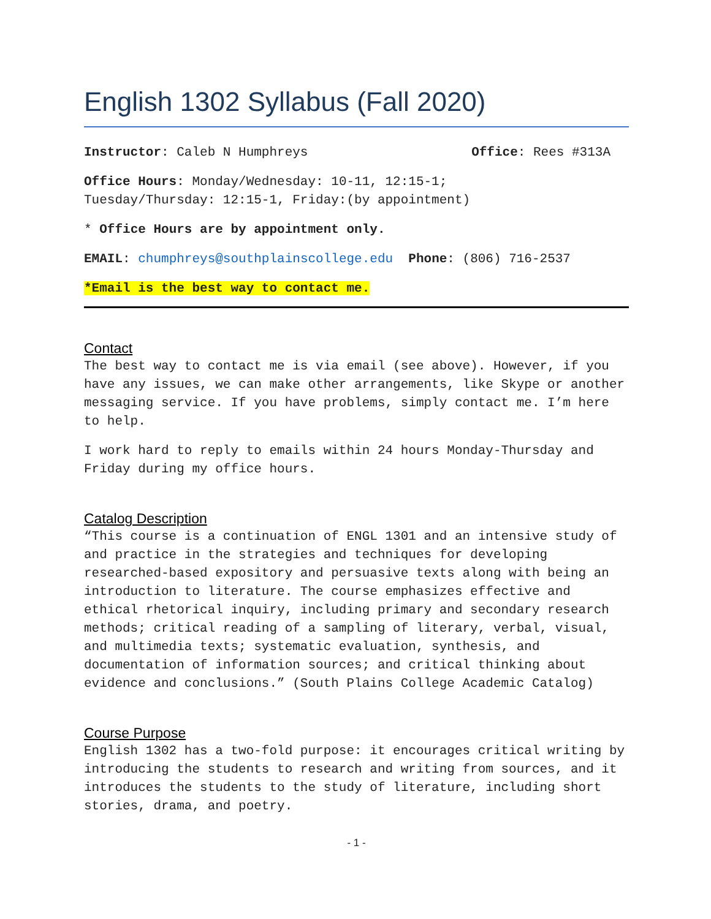English 1302 Syllabus (Fall 2020)
Instructor: Caleb N Humphreys Office: Rees #313A
Office Hours: Monday/Wednesday: 10-11, 12:15-1;
Tuesday/Thursday: 12:15-1, Friday:(by appointment)
* Office Hours are by appointment only.
EMAIL: chumphreys@southplainscollege.edu Phone: (806) 716-2537
*Email is the best way to contact me.
Contact
The best way to contact me is via email (see above). However, if you have any issues, we can make other arrangements, like Skype or another messaging service. If you have problems, simply contact me. I’m here to help.
I work hard to reply to emails within 24 hours Monday-Thursday and Friday during my office hours.
Catalog Description
“This course is a continuation of ENGL 1301 and an intensive study of and practice in the strategies and techniques for developing researched-based expository and persuasive texts along with being an introduction to literature. The course emphasizes effective and ethical rhetorical inquiry, including primary and secondary research methods; critical reading of a sampling of literary, verbal, visual, and multimedia texts; systematic evaluation, synthesis, and documentation of information sources; and critical thinking about evidence and conclusions.” (South Plains College Academic Catalog)
Course Purpose
English 1302 has a two-fold purpose: it encourages critical writing by introducing the students to research and writing from sources, and it introduces the students to the study of literature, including short stories, drama, and poetry.
- 1 -